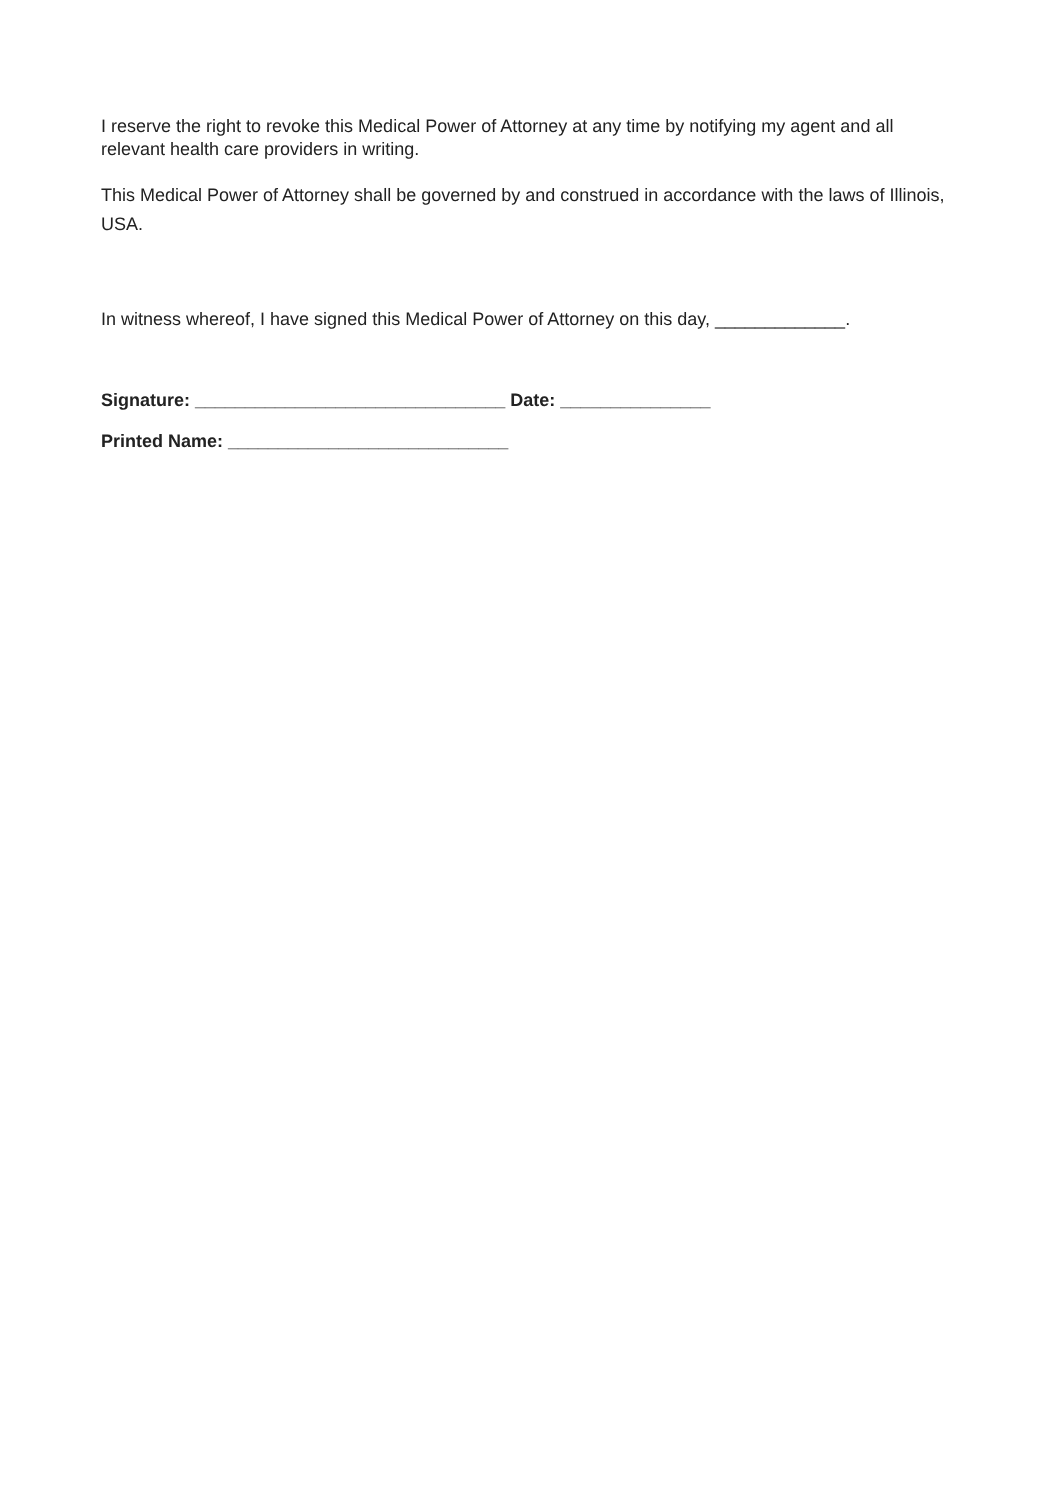I reserve the right to revoke this Medical Power of Attorney at any time by notifying my agent and all relevant health care providers in writing.
This Medical Power of Attorney shall be governed by and construed in accordance with the laws of Illinois, USA.
In witness whereof, I have signed this Medical Power of Attorney on this day, _____________.
Signature: _______________________________ Date: _______________
Printed Name: ____________________________